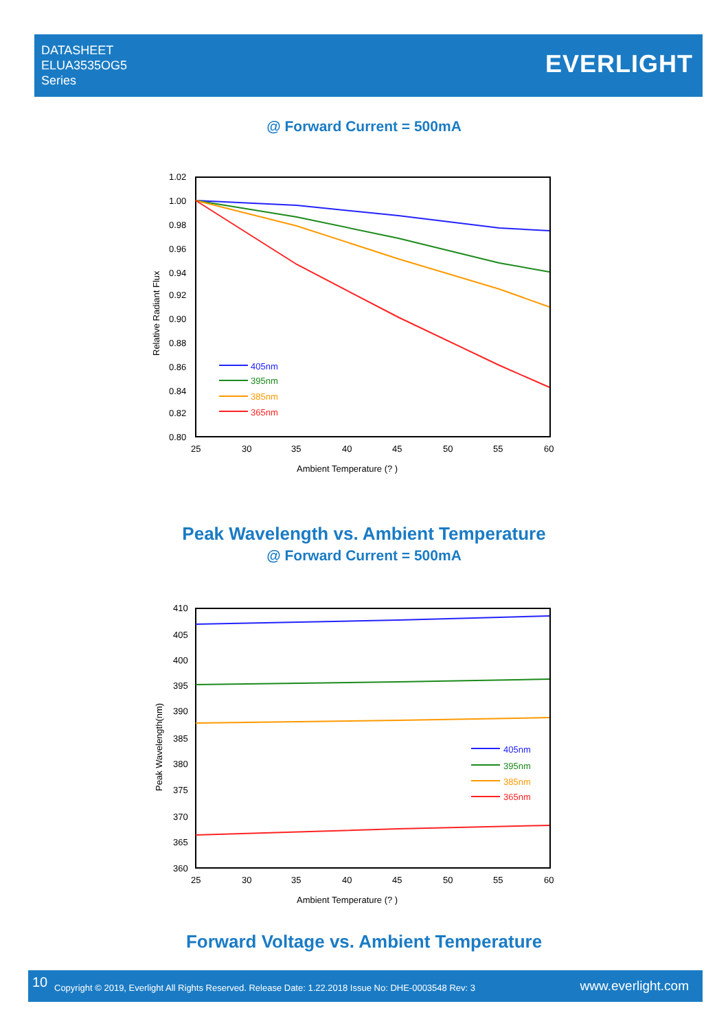DATASHEET
ELUA3535OG5
Series
EVERLIGHT
@ Forward Current = 500mA
1.02
1.00
0.98
0.96
0.94
0.92
0.90
0.88
0.86
0.84
0.82
0.80
25
30
35
40
45
50
55
60
Ambient Temperature (? )
Relative Radiant Flux
405nm
395nm
385nm
365nm
Peak Wavelength vs. Ambient Temperature
@ Forward Current = 500mA
410
405
400
395
390
385
380
375
370
365
360
25
30
35
40
45
50
55
60
Ambient Temperature (? )
Peak Wavelength(nm)
405nm
395nm
385nm
365nm
Forward Voltage vs. Ambient Temperature
10 Copyright © 2019, Everlight All Rights Reserved. Release Date: 1.22.2018 Issue No: DHE-0003548 Rev: 3 www.everlight.com